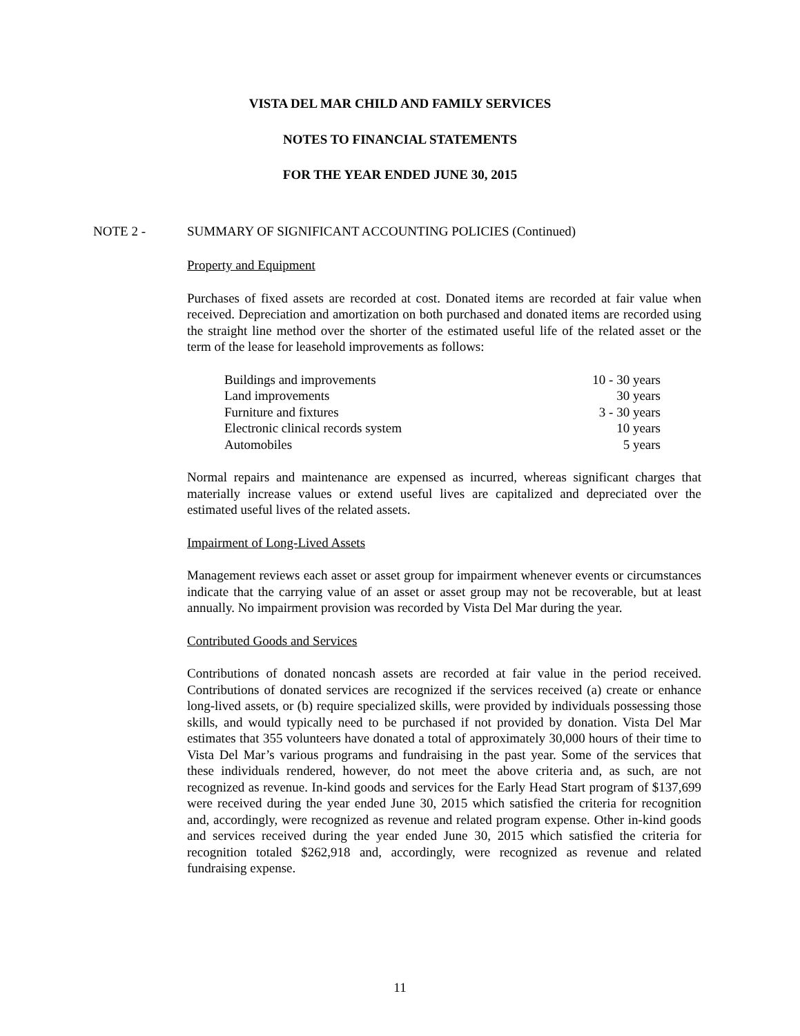VISTA DEL MAR CHILD AND FAMILY SERVICES
NOTES TO FINANCIAL STATEMENTS
FOR THE YEAR ENDED JUNE 30, 2015
NOTE 2 - SUMMARY OF SIGNIFICANT ACCOUNTING POLICIES (Continued)
Property and Equipment
Purchases of fixed assets are recorded at cost. Donated items are recorded at fair value when received. Depreciation and amortization on both purchased and donated items are recorded using the straight line method over the shorter of the estimated useful life of the related asset or the term of the lease for leasehold improvements as follows:
| Buildings and improvements | 10 - 30 years |
| Land improvements | 30 years |
| Furniture and fixtures | 3 - 30 years |
| Electronic clinical records system | 10 years |
| Automobiles | 5 years |
Normal repairs and maintenance are expensed as incurred, whereas significant charges that materially increase values or extend useful lives are capitalized and depreciated over the estimated useful lives of the related assets.
Impairment of Long-Lived Assets
Management reviews each asset or asset group for impairment whenever events or circumstances indicate that the carrying value of an asset or asset group may not be recoverable, but at least annually. No impairment provision was recorded by Vista Del Mar during the year.
Contributed Goods and Services
Contributions of donated noncash assets are recorded at fair value in the period received. Contributions of donated services are recognized if the services received (a) create or enhance long-lived assets, or (b) require specialized skills, were provided by individuals possessing those skills, and would typically need to be purchased if not provided by donation. Vista Del Mar estimates that 355 volunteers have donated a total of approximately 30,000 hours of their time to Vista Del Mar’s various programs and fundraising in the past year. Some of the services that these individuals rendered, however, do not meet the above criteria and, as such, are not recognized as revenue. In-kind goods and services for the Early Head Start program of $137,699 were received during the year ended June 30, 2015 which satisfied the criteria for recognition and, accordingly, were recognized as revenue and related program expense. Other in-kind goods and services received during the year ended June 30, 2015 which satisfied the criteria for recognition totaled $262,918 and, accordingly, were recognized as revenue and related fundraising expense.
11